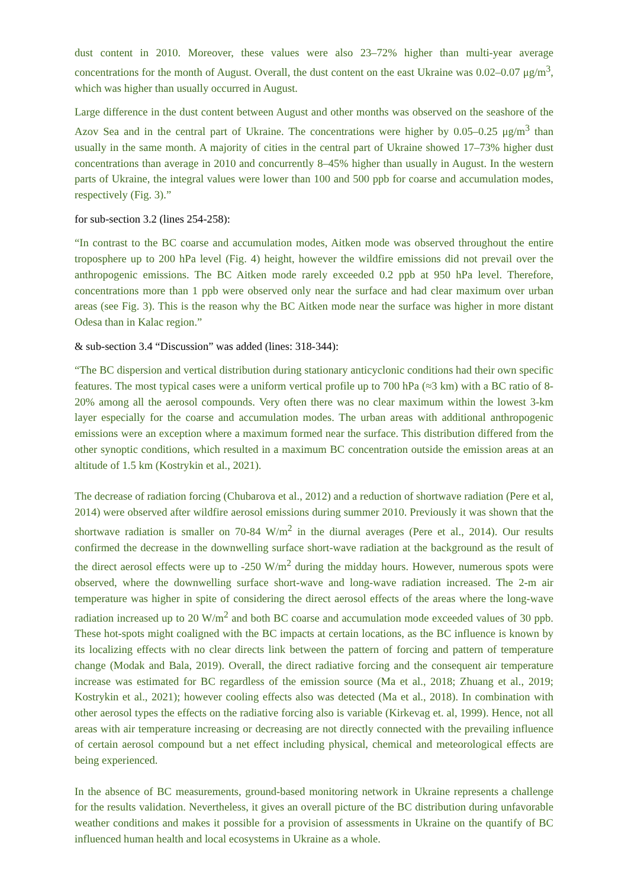dust content in 2010. Moreover, these values were also 23–72% higher than multi-year average concentrations for the month of August. Overall, the dust content on the east Ukraine was 0.02–0.07 μg/m<sup>3</sup>, which was higher than usually occurred in August.
Large difference in the dust content between August and other months was observed on the seashore of the Azov Sea and in the central part of Ukraine. The concentrations were higher by 0.05–0.25 μg/m<sup>3</sup> than usually in the same month. A majority of cities in the central part of Ukraine showed 17–73% higher dust concentrations than average in 2010 and concurrently 8–45% higher than usually in August. In the western parts of Ukraine, the integral values were lower than 100 and 500 ppb for coarse and accumulation modes, respectively (Fig. 3).”
for sub-section 3.2 (lines 254-258):
“In contrast to the BC coarse and accumulation modes, Aitken mode was observed throughout the entire troposphere up to 200 hPa level (Fig. 4) height, however the wildfire emissions did not prevail over the anthropogenic emissions. The BC Aitken mode rarely exceeded 0.2 ppb at 950 hPa level. Therefore, concentrations more than 1 ppb were observed only near the surface and had clear maximum over urban areas (see Fig. 3). This is the reason why the BC Aitken mode near the surface was higher in more distant Odesa than in Kalac region.”
& sub-section 3.4 “Discussion” was added (lines: 318-344):
“The BC dispersion and vertical distribution during stationary anticyclonic conditions had their own specific features. The most typical cases were a uniform vertical profile up to 700 hPa (≈3 km) with a BC ratio of 8-20% among all the aerosol compounds. Very often there was no clear maximum within the lowest 3-km layer especially for the coarse and accumulation modes. The urban areas with additional anthropogenic emissions were an exception where a maximum formed near the surface. This distribution differed from the other synoptic conditions, which resulted in a maximum BC concentration outside the emission areas at an altitude of 1.5 km (Kostrykin et al., 2021).
The decrease of radiation forcing (Chubarova et al., 2012) and a reduction of shortwave radiation (Pere et al, 2014) were observed after wildfire aerosol emissions during summer 2010. Previously it was shown that the shortwave radiation is smaller on 70-84 W/m<sup>2</sup> in the diurnal averages (Pere et al., 2014). Our results confirmed the decrease in the downwelling surface short-wave radiation at the background as the result of the direct aerosol effects were up to -250 W/m<sup>2</sup> during the midday hours. However, numerous spots were observed, where the downwelling surface short-wave and long-wave radiation increased. The 2-m air temperature was higher in spite of considering the direct aerosol effects of the areas where the long-wave radiation increased up to 20 W/m<sup>2</sup> and both BC coarse and accumulation mode exceeded values of 30 ppb. These hot-spots might coaligned with the BC impacts at certain locations, as the BC influence is known by its localizing effects with no clear directs link between the pattern of forcing and pattern of temperature change (Modak and Bala, 2019). Overall, the direct radiative forcing and the consequent air temperature increase was estimated for BC regardless of the emission source (Ma et al., 2018; Zhuang et al., 2019; Kostrykin et al., 2021); however cooling effects also was detected (Ma et al., 2018). In combination with other aerosol types the effects on the radiative forcing also is variable (Kirkevag et. al, 1999). Hence, not all areas with air temperature increasing or decreasing are not directly connected with the prevailing influence of certain aerosol compound but a net effect including physical, chemical and meteorological effects are being experienced.
In the absence of BC measurements, ground-based monitoring network in Ukraine represents a challenge for the results validation. Nevertheless, it gives an overall picture of the BC distribution during unfavorable weather conditions and makes it possible for a provision of assessments in Ukraine on the quantify of BC influenced human health and local ecosystems in Ukraine as a whole.